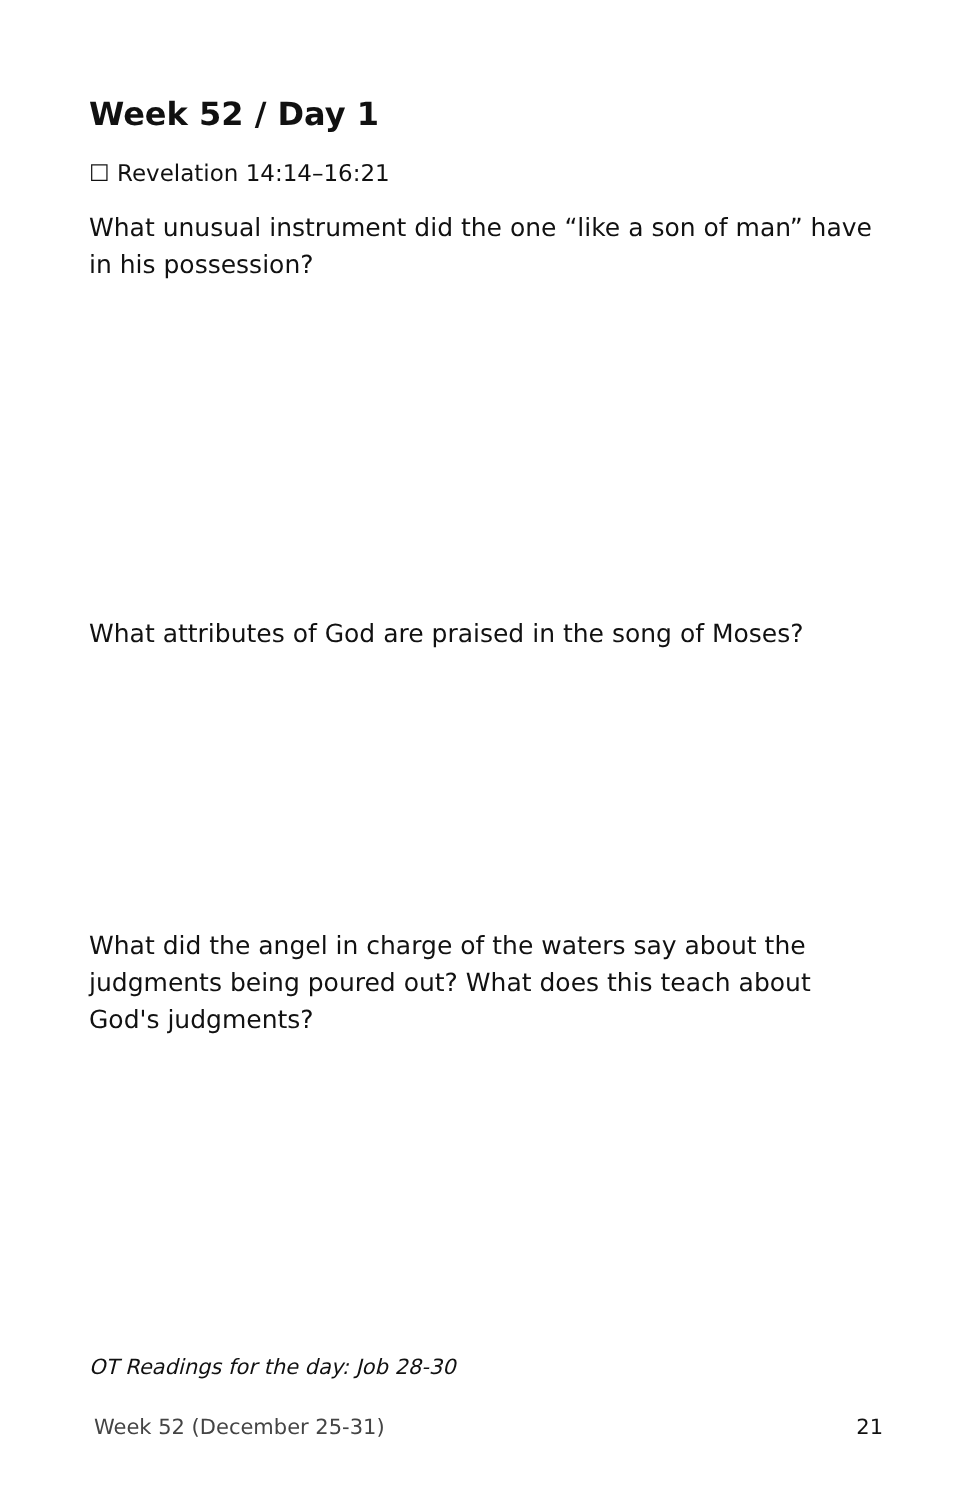Week 52 / Day 1
☐ Revelation 14:14–16:21
What unusual instrument did the one “like a son of man” have in his possession?
What attributes of God are praised in the song of Moses?
What did the angel in charge of the waters say about the judgments being poured out? What does this teach about God's judgments?
OT Readings for the day: Job 28-30
Week 52 (December 25-31) 21